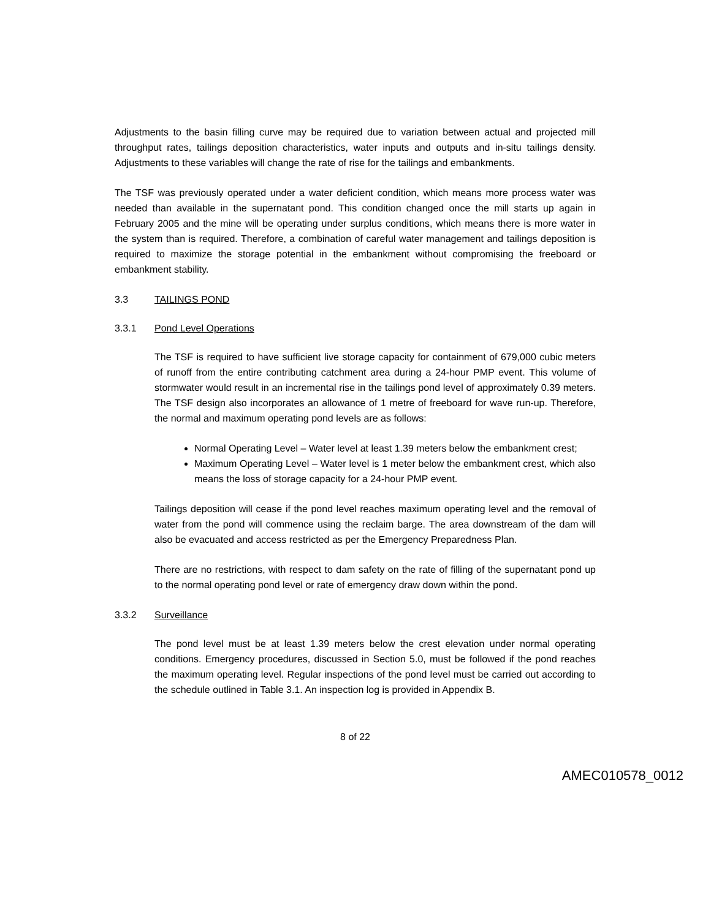Adjustments to the basin filling curve may be required due to variation between actual and projected mill throughput rates, tailings deposition characteristics, water inputs and outputs and in-situ tailings density. Adjustments to these variables will change the rate of rise for the tailings and embankments.
The TSF was previously operated under a water deficient condition, which means more process water was needed than available in the supernatant pond. This condition changed once the mill starts up again in February 2005 and the mine will be operating under surplus conditions, which means there is more water in the system than is required. Therefore, a combination of careful water management and tailings deposition is required to maximize the storage potential in the embankment without compromising the freeboard or embankment stability.
3.3 TAILINGS POND
3.3.1 Pond Level Operations
The TSF is required to have sufficient live storage capacity for containment of 679,000 cubic meters of runoff from the entire contributing catchment area during a 24-hour PMP event. This volume of stormwater would result in an incremental rise in the tailings pond level of approximately 0.39 meters. The TSF design also incorporates an allowance of 1 metre of freeboard for wave run-up. Therefore, the normal and maximum operating pond levels are as follows:
Normal Operating Level – Water level at least 1.39 meters below the embankment crest;
Maximum Operating Level – Water level is 1 meter below the embankment crest, which also means the loss of storage capacity for a 24-hour PMP event.
Tailings deposition will cease if the pond level reaches maximum operating level and the removal of water from the pond will commence using the reclaim barge. The area downstream of the dam will also be evacuated and access restricted as per the Emergency Preparedness Plan.
There are no restrictions, with respect to dam safety on the rate of filling of the supernatant pond up to the normal operating pond level or rate of emergency draw down within the pond.
3.3.2 Surveillance
The pond level must be at least 1.39 meters below the crest elevation under normal operating conditions. Emergency procedures, discussed in Section 5.0, must be followed if the pond reaches the maximum operating level. Regular inspections of the pond level must be carried out according to the schedule outlined in Table 3.1. An inspection log is provided in Appendix B.
8 of 22
AMEC010578_0012